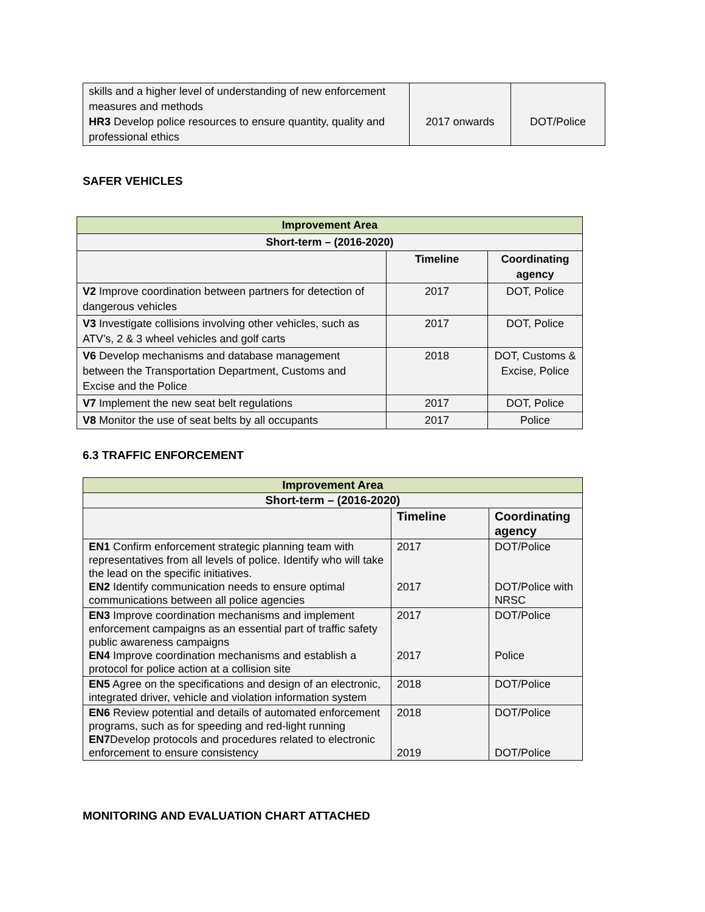| skills and a higher level of understanding of new enforcement measures and methods HR3 Develop police resources to ensure quantity, quality and professional ethics | 2017 onwards | DOT/Police |
SAFER VEHICLES
| Improvement Area | | |
| Short-term – (2016-2020) | | |
| | Timeline | Coordinating agency |
| V2 Improve coordination between partners for detection of dangerous vehicles | 2017 | DOT, Police |
| V3 Investigate collisions involving other vehicles, such as ATV’s, 2 & 3 wheel vehicles and golf carts | 2017 | DOT, Police |
| V6 Develop mechanisms and database management between the Transportation Department, Customs and Excise and the Police | 2018 | DOT, Customs & Excise, Police |
| V7 Implement the new seat belt regulations | 2017 | DOT, Police |
| V8 Monitor the use of seat belts by all occupants | 2017 | Police |
6.3 TRAFFIC ENFORCEMENT
| Improvement Area | | |
| Short-term – (2016-2020) | | |
| | Timeline | Coordinating agency |
| EN1 Confirm enforcement strategic planning team with representatives from all levels of police. Identify who will take the lead on the specific initiatives. EN2 Identify communication needs to ensure optimal communications between all police agencies | 2017 2017 | DOT/Police DOT/Police with NRSC |
| EN3 Improve coordination mechanisms and implement enforcement campaigns as an essential part of traffic safety public awareness campaigns EN4 Improve coordination mechanisms and establish a protocol for police action at a collision site | 2017 2017 | DOT/Police Police |
| EN5 Agree on the specifications and design of an electronic, integrated driver, vehicle and violation information system | 2018 | DOT/Police |
| EN6 Review potential and details of automated enforcement programs, such as for speeding and red-light running EN7 Develop protocols and procedures related to electronic enforcement to ensure consistency | 2018 2019 | DOT/Police DOT/Police |
MONITORING AND EVALUATION CHART ATTACHED